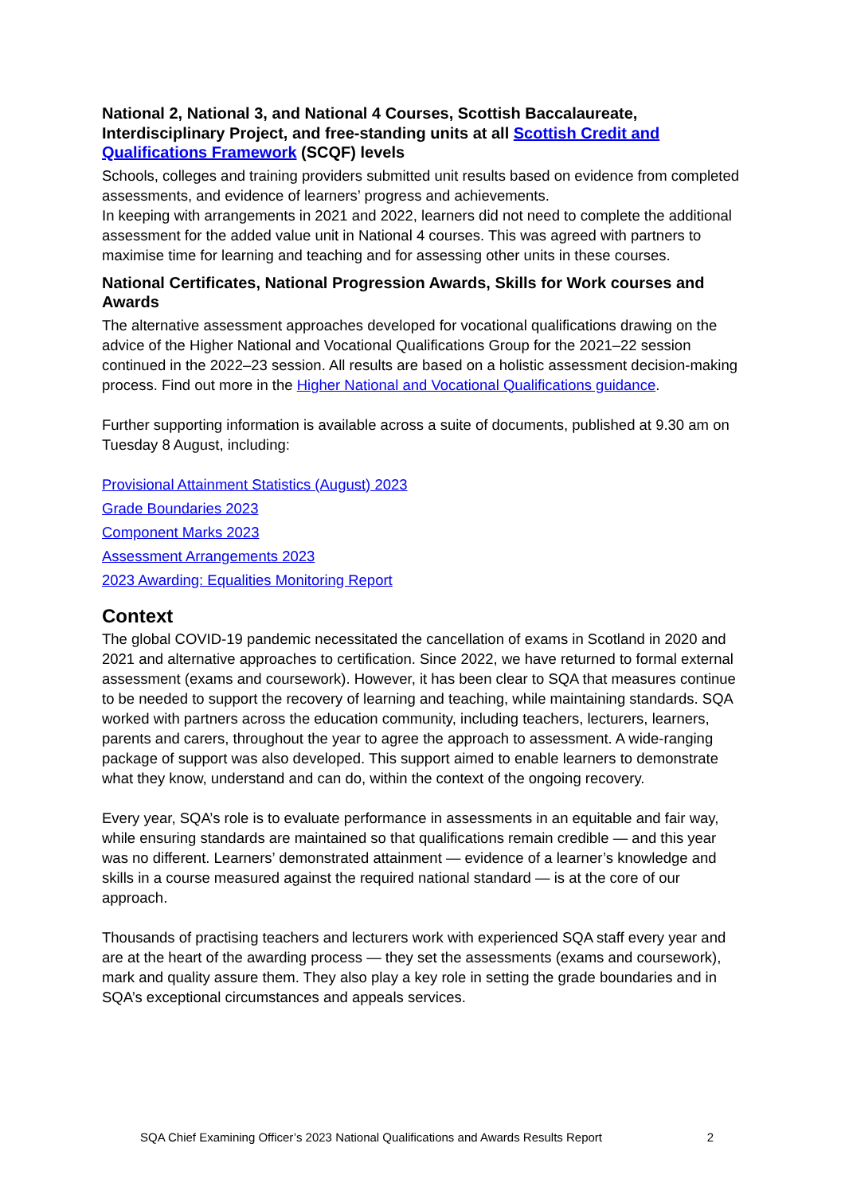National 2, National 3, and National 4 Courses, Scottish Baccalaureate, Interdisciplinary Project, and free-standing units at all Scottish Credit and Qualifications Framework (SCQF) levels
Schools, colleges and training providers submitted unit results based on evidence from completed assessments, and evidence of learners’ progress and achievements.
In keeping with arrangements in 2021 and 2022, learners did not need to complete the additional assessment for the added value unit in National 4 courses. This was agreed with partners to maximise time for learning and teaching and for assessing other units in these courses.
National Certificates, National Progression Awards, Skills for Work courses and Awards
The alternative assessment approaches developed for vocational qualifications drawing on the advice of the Higher National and Vocational Qualifications Group for the 2021–22 session continued in the 2022–23 session. All results are based on a holistic assessment decision-making process. Find out more in the Higher National and Vocational Qualifications guidance.
Further supporting information is available across a suite of documents, published at 9.30 am on Tuesday 8 August, including:
Provisional Attainment Statistics (August) 2023
Grade Boundaries 2023
Component Marks 2023
Assessment Arrangements 2023
2023 Awarding: Equalities Monitoring Report
Context
The global COVID-19 pandemic necessitated the cancellation of exams in Scotland in 2020 and 2021 and alternative approaches to certification. Since 2022, we have returned to formal external assessment (exams and coursework). However, it has been clear to SQA that measures continue to be needed to support the recovery of learning and teaching, while maintaining standards. SQA worked with partners across the education community, including teachers, lecturers, learners, parents and carers, throughout the year to agree the approach to assessment. A wide-ranging package of support was also developed. This support aimed to enable learners to demonstrate what they know, understand and can do, within the context of the ongoing recovery.
Every year, SQA’s role is to evaluate performance in assessments in an equitable and fair way, while ensuring standards are maintained so that qualifications remain credible — and this year was no different. Learners’ demonstrated attainment — evidence of a learner’s knowledge and skills in a course measured against the required national standard — is at the core of our approach.
Thousands of practising teachers and lecturers work with experienced SQA staff every year and are at the heart of the awarding process — they set the assessments (exams and coursework), mark and quality assure them. They also play a key role in setting the grade boundaries and in SQA’s exceptional circumstances and appeals services.
SQA Chief Examining Officer’s 2023 National Qualifications and Awards Results Report 2